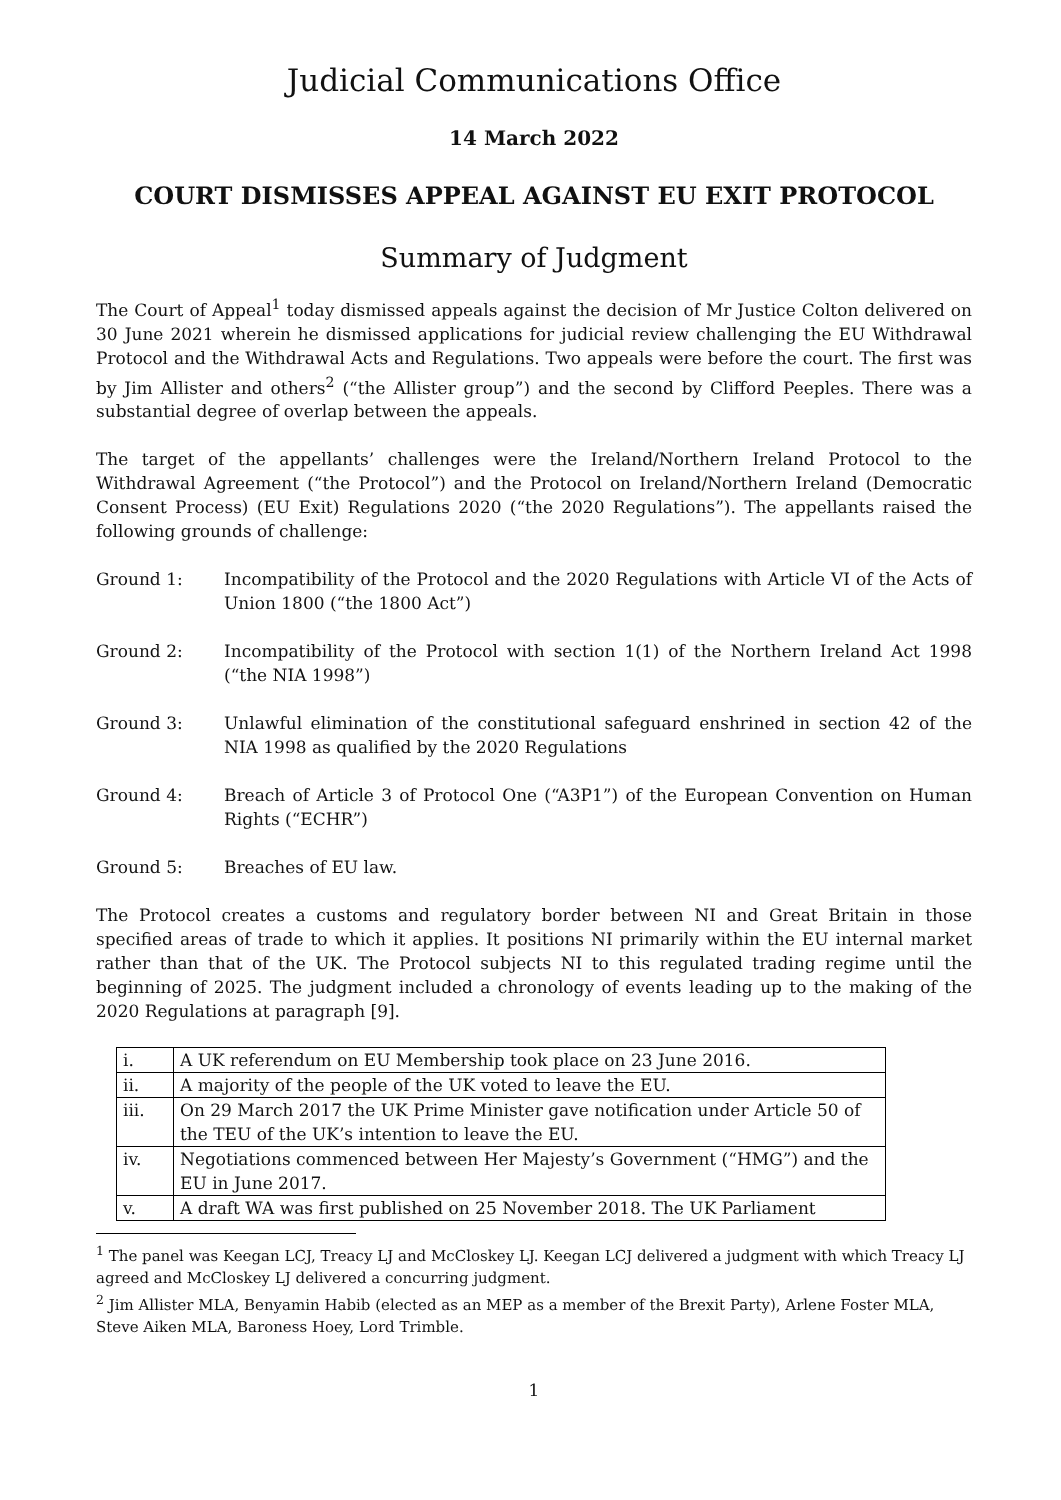Judicial Communications Office
14 March 2022
COURT DISMISSES APPEAL AGAINST EU EXIT PROTOCOL
Summary of Judgment
The Court of Appeal<sup>1</sup> today dismissed appeals against the decision of Mr Justice Colton delivered on 30 June 2021 wherein he dismissed applications for judicial review challenging the EU Withdrawal Protocol and the Withdrawal Acts and Regulations. Two appeals were before the court. The first was by Jim Allister and others<sup>2</sup> (“the Allister group”) and the second by Clifford Peeples. There was a substantial degree of overlap between the appeals.
The target of the appellants’ challenges were the Ireland/Northern Ireland Protocol to the Withdrawal Agreement (“the Protocol”) and the Protocol on Ireland/Northern Ireland (Democratic Consent Process) (EU Exit) Regulations 2020 (“the 2020 Regulations”). The appellants raised the following grounds of challenge:
Ground 1: Incompatibility of the Protocol and the 2020 Regulations with Article VI of the Acts of Union 1800 (“the 1800 Act”)
Ground 2: Incompatibility of the Protocol with section 1(1) of the Northern Ireland Act 1998 (“the NIA 1998”)
Ground 3: Unlawful elimination of the constitutional safeguard enshrined in section 42 of the NIA 1998 as qualified by the 2020 Regulations
Ground 4: Breach of Article 3 of Protocol One (“A3P1”) of the European Convention on Human Rights (“ECHR”)
Ground 5: Breaches of EU law.
The Protocol creates a customs and regulatory border between NI and Great Britain in those specified areas of trade to which it applies. It positions NI primarily within the EU internal market rather than that of the UK. The Protocol subjects NI to this regulated trading regime until the beginning of 2025. The judgment included a chronology of events leading up to the making of the 2020 Regulations at paragraph [9].
| i. | A UK referendum on EU Membership took place on 23 June 2016. |
| ii. | A majority of the people of the UK voted to leave the EU. |
| iii. | On 29 March 2017 the UK Prime Minister gave notification under Article 50 of the TEU of the UK’s intention to leave the EU. |
| iv. | Negotiations commenced between Her Majesty’s Government (“HMG”) and the EU in June 2017. |
| v. | A draft WA was first published on 25 November 2018. The UK Parliament |
<sup>1</sup> The panel was Keegan LCJ, Treacy LJ and McCloskey LJ. Keegan LCJ delivered a judgment with which Treacy LJ agreed and McCloskey LJ delivered a concurring judgment.
<sup>2</sup> Jim Allister MLA, Benyamin Habib (elected as an MEP as a member of the Brexit Party), Arlene Foster MLA, Steve Aiken MLA, Baroness Hoey, Lord Trimble.
1